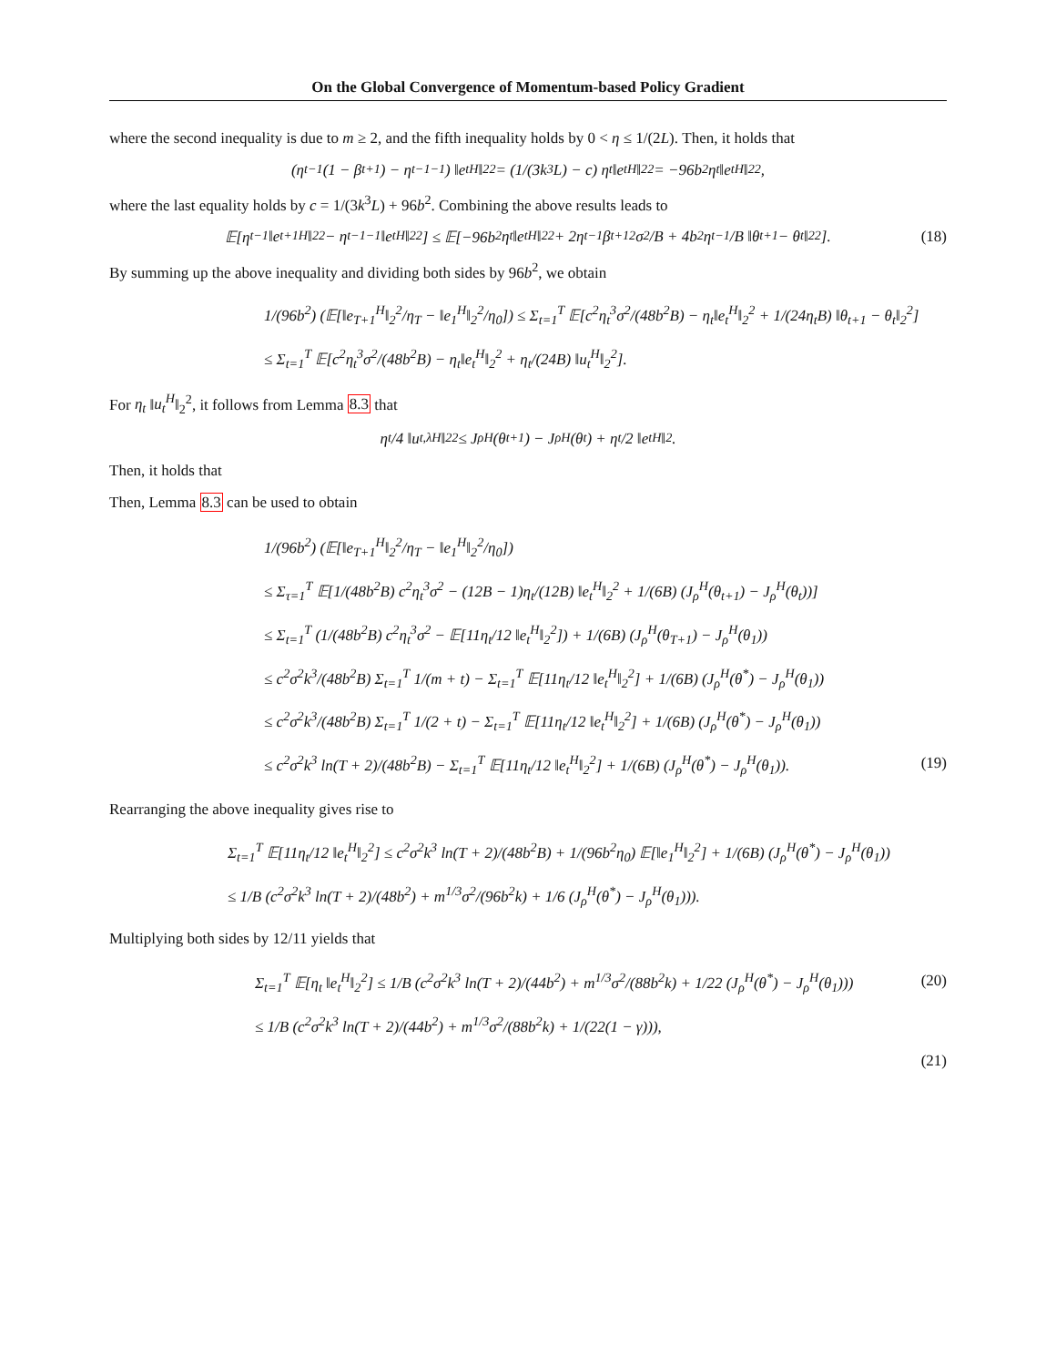On the Global Convergence of Momentum-based Policy Gradient
where the second inequality is due to m ≥ 2, and the fifth inequality holds by 0 < η ≤ 1/(2L). Then, it holds that
(η<sub>t</sub><sup>−1</sup>(1 − β<sub>t+1</sub>) − η<sub>t−1</sub><sup>−1</sup>) ‖e<sub>t</sub><sup>H</sup>‖<sub>2</sub><sup>2</sup> = (1/(3k<sup>3</sup>L) − c) η<sub>t</sub> ‖e<sub>t</sub><sup>H</sup>‖<sub>2</sub><sup>2</sup> = −96b<sup>2</sup>η<sub>t</sub> ‖e<sub>t</sub><sup>H</sup>‖<sub>2</sub><sup>2</sup>,
where the last equality holds by c = 1/(3k<sup>3</sup>L) + 96b<sup>2</sup>. Combining the above results leads to
𝔼[η<sub>t</sub><sup>−1</sup>‖e<sub>t+1</sub><sup>H</sup>‖<sub>2</sub><sup>2</sup> − η<sub>t−1</sub><sup>−1</sup>‖e<sub>t</sub><sup>H</sup>‖<sub>2</sub><sup>2</sup>] ≤ 𝔼[−96b<sup>2</sup>η<sub>t</sub>‖e<sub>t</sub><sup>H</sup>‖<sub>2</sub><sup>2</sup> + 2η<sub>t</sub><sup>−1</sup>β<sub>t+1</sub><sup>2</sup>σ<sup>2</sup>/B + 4b<sup>2</sup>η<sub>t</sub><sup>−1</sup>/B ‖θ<sub>t+1</sub> − θ<sub>t</sub>‖<sub>2</sub><sup>2</sup>]. (18)
By summing up the above inequality and dividing both sides by 96b<sup>2</sup>, we obtain
1/(96b<sup>2</sup>) (𝔼[‖e<sub>T+1</sub><sup>H</sup>‖<sub>2</sub><sup>2</sup>/η<sub>T</sub> − ‖e<sub>1</sub><sup>H</sup>‖<sub>2</sub><sup>2</sup>/η<sub>0</sub>]) ≤ Σ<sub>t=1</sub><sup>T</sup> 𝔼[c<sup>2</sup>η<sub>t</sub><sup>3</sup>σ<sup>2</sup>/(48b<sup>2</sup>B) − η<sub>t</sub>‖e<sub>t</sub><sup>H</sup>‖<sub>2</sub><sup>2</sup> + 1/(24η<sub>t</sub>B) ‖θ<sub>t+1</sub> − θ<sub>t</sub>‖<sub>2</sub><sup>2</sup>]
≤ Σ<sub>t=1</sub><sup>T</sup> 𝔼[c<sup>2</sup>η<sub>t</sub><sup>3</sup>σ<sup>2</sup>/(48b<sup>2</sup>B) − η<sub>t</sub>‖e<sub>t</sub><sup>H</sup>‖<sub>2</sub><sup>2</sup> + η<sub>t</sub>/(24B) ‖u<sub>t</sub><sup>H</sup>‖<sub>2</sub><sup>2</sup>].
For η<sub>t</sub> ‖u<sub>t</sub><sup>H</sup>‖<sub>2</sub><sup>2</sup>, it follows from Lemma 8.3 that
η<sub>t</sub>/4 ‖u<sub>t,λ</sub><sup>H</sup>‖<sub>2</sub><sup>2</sup> ≤ J<sub>ρ</sub><sup>H</sup>(θ<sub>t+1</sub>) − J<sub>ρ</sub><sup>H</sup>(θ<sub>t</sub>) + η<sub>t</sub>/2 ‖e<sub>t</sub><sup>H</sup>‖<sup>2</sup>.
Then, it holds that
Then, Lemma 8.3 can be used to obtain
1/(96b<sup>2</sup>) (𝔼[‖e<sub>T+1</sub><sup>H</sup>‖<sub>2</sub><sup>2</sup>/η<sub>T</sub> − ‖e<sub>1</sub><sup>H</sup>‖<sub>2</sub><sup>2</sup>/η<sub>0</sub>])
≤ Σ<sub>τ=1</sub><sup>T</sup> 𝔼[1/(48b<sup>2</sup>B) c<sup>2</sup>η<sub>t</sub><sup>3</sup>σ<sup>2</sup> − (12B − 1)η<sub>t</sub>/(12B) ‖e<sub>t</sub><sup>H</sup>‖<sub>2</sub><sup>2</sup> + 1/(6B) (J<sub>ρ</sub><sup>H</sup>(θ<sub>t+1</sub>) − J<sub>ρ</sub><sup>H</sup>(θ<sub>t</sub>))]
≤ Σ<sub>t=1</sub><sup>T</sup> (1/(48b<sup>2</sup>B) c<sup>2</sup>η<sub>t</sub><sup>3</sup>σ<sup>2</sup> − 𝔼[11η<sub>t</sub>/12 ‖e<sub>t</sub><sup>H</sup>‖<sub>2</sub><sup>2</sup>]) + 1/(6B) (J<sub>ρ</sub><sup>H</sup>(θ<sub>T+1</sub>) − J<sub>ρ</sub><sup>H</sup>(θ<sub>1</sub>))
≤ c<sup>2</sup>σ<sup>2</sup>k<sup>3</sup>/(48b<sup>2</sup>B) Σ<sub>t=1</sub><sup>T</sup> 1/(m + t) − Σ<sub>t=1</sub><sup>T</sup> 𝔼[11η<sub>t</sub>/12 ‖e<sub>t</sub><sup>H</sup>‖<sub>2</sub><sup>2</sup>] + 1/(6B) (J<sub>ρ</sub><sup>H</sup>(θ<sup>*</sup>) − J<sub>ρ</sub><sup>H</sup>(θ<sub>1</sub>))
≤ c<sup>2</sup>σ<sup>2</sup>k<sup>3</sup>/(48b<sup>2</sup>B) Σ<sub>t=1</sub><sup>T</sup> 1/(2 + t) − Σ<sub>t=1</sub><sup>T</sup> 𝔼[11η<sub>t</sub>/12 ‖e<sub>t</sub><sup>H</sup>‖<sub>2</sub><sup>2</sup>] + 1/(6B) (J<sub>ρ</sub><sup>H</sup>(θ<sup>*</sup>) − J<sub>ρ</sub><sup>H</sup>(θ<sub>1</sub>))
≤ c<sup>2</sup>σ<sup>2</sup>k<sup>3</sup> ln(T + 2)/(48b<sup>2</sup>B) − Σ<sub>t=1</sub><sup>T</sup> 𝔼[11η<sub>t</sub>/12 ‖e<sub>t</sub><sup>H</sup>‖<sub>2</sub><sup>2</sup>] + 1/(6B) (J<sub>ρ</sub><sup>H</sup>(θ<sup>*</sup>) − J<sub>ρ</sub><sup>H</sup>(θ<sub>1</sub>)). (19)
Rearranging the above inequality gives rise to
Σ<sub>t=1</sub><sup>T</sup> 𝔼[11η<sub>t</sub>/12 ‖e<sub>t</sub><sup>H</sup>‖<sub>2</sub><sup>2</sup>] ≤ c<sup>2</sup>σ<sup>2</sup>k<sup>3</sup> ln(T + 2)/(48b<sup>2</sup>B) + 1/(96b<sup>2</sup>η<sub>0</sub>) 𝔼[‖e<sub>1</sub><sup>H</sup>‖<sub>2</sub><sup>2</sup>] + 1/(6B) (J<sub>ρ</sub><sup>H</sup>(θ<sup>*</sup>) − J<sub>ρ</sub><sup>H</sup>(θ<sub>1</sub>))
≤ 1/B (c<sup>2</sup>σ<sup>2</sup>k<sup>3</sup> ln(T + 2)/(48b<sup>2</sup>) + m<sup>1/3</sup>σ<sup>2</sup>/(96b<sup>2</sup>k) + 1/6 (J<sub>ρ</sub><sup>H</sup>(θ<sup>*</sup>) − J<sub>ρ</sub><sup>H</sup>(θ<sub>1</sub>))).
Multiplying both sides by 12/11 yields that
Σ<sub>t=1</sub><sup>T</sup> 𝔼[η<sub>t</sub> ‖e<sub>t</sub><sup>H</sup>‖<sub>2</sub><sup>2</sup>] ≤ 1/B (c<sup>2</sup>σ<sup>2</sup>k<sup>3</sup> ln(T + 2)/(44b<sup>2</sup>) + m<sup>1/3</sup>σ<sup>2</sup>/(88b<sup>2</sup>k) + 1/22 (J<sub>ρ</sub><sup>H</sup>(θ<sup>*</sup>) − J<sub>ρ</sub><sup>H</sup>(θ<sub>1</sub>))) (20)
≤ 1/B (c<sup>2</sup>σ<sup>2</sup>k<sup>3</sup> ln(T + 2)/(44b<sup>2</sup>) + m<sup>1/3</sup>σ<sup>2</sup>/(88b<sup>2</sup>k) + 1/(22(1 − γ))), (21)